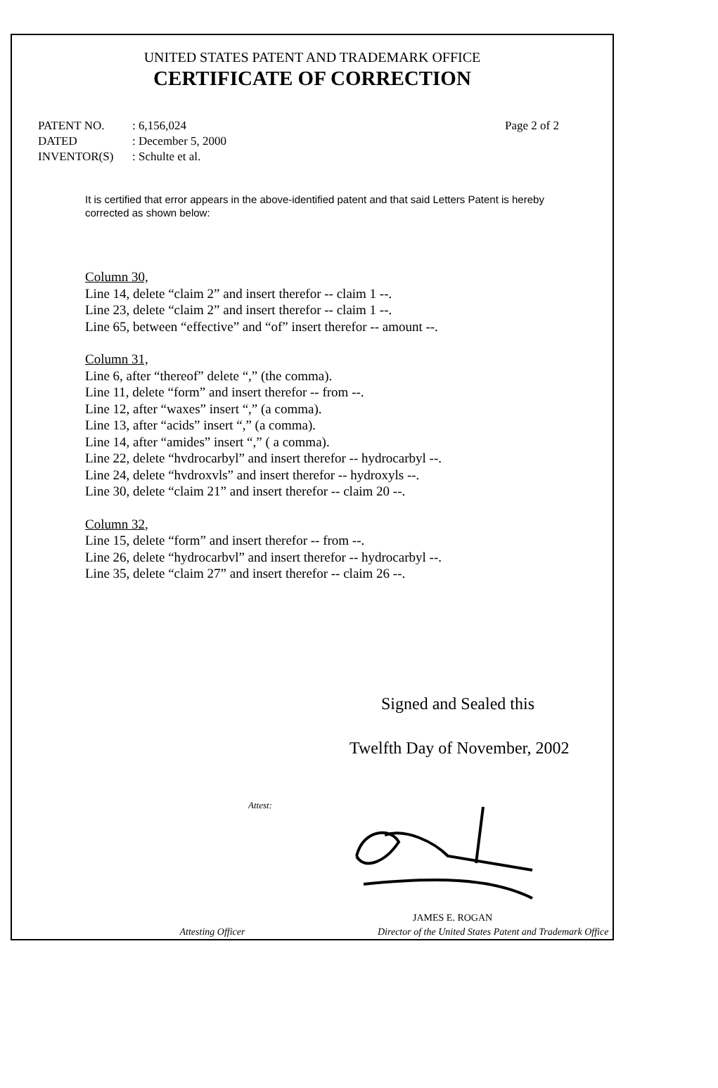UNITED STATES PATENT AND TRADEMARK OFFICE
CERTIFICATE OF CORRECTION
PATENT NO.
DATED
INVENTOR(S)
: 6,156,024
: December 5, 2000
: Schulte et al.
Page 2 of 2
It is certified that error appears in the above-identified patent and that said Letters Patent is hereby corrected as shown below:
Column 30,
Line 14, delete “claim 2” and insert therefor -- claim 1 --.
Line 23, delete “claim 2” and insert therefor -- claim 1 --.
Line 65, between “effective” and “of” insert therefor -- amount --.
Column 31,
Line 6, after “thereof” delete “,” (the comma).
Line 11, delete “form” and insert therefor -- from --.
Line 12, after “waxes” insert “,” (a comma).
Line 13, after “acids” insert “,” (a comma).
Line 14, after “amides” insert “,” ( a comma).
Line 22, delete “hvdrocarbyl” and insert therefor -- hydrocarbyl --.
Line 24, delete “hvdroxvls” and insert therefor -- hydroxyls --.
Line 30, delete “claim 21” and insert therefor -- claim 20 --.
Column 32,
Line 15, delete “form” and insert therefor -- from --.
Line 26, delete “hydrocarbvl” and insert therefor -- hydrocarbyl --.
Line 35, delete “claim 27” and insert therefor -- claim 26 --.
Signed and Sealed this
Twelfth Day of November, 2002
Attest:
JAMES E. ROGAN
Attesting Officer Director of the United States Patent and Trademark Office